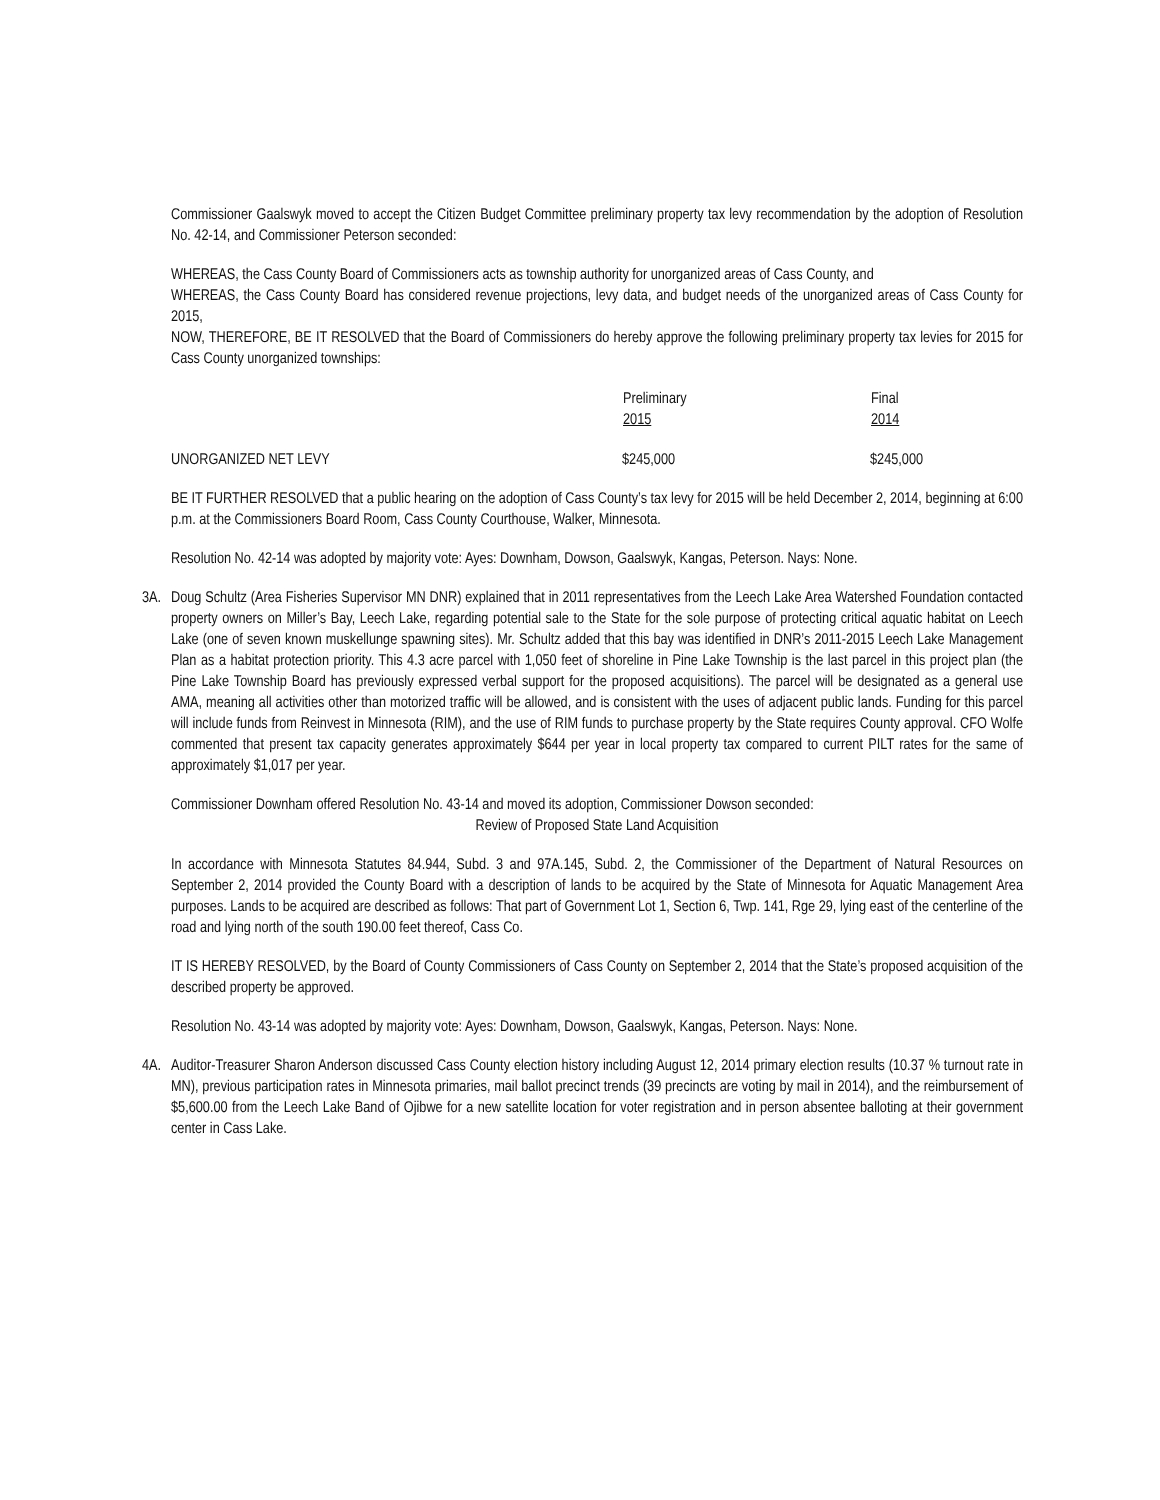Commissioner Gaalswyk moved to accept the Citizen Budget Committee preliminary property tax levy recommendation by the adoption of Resolution No. 42-14, and Commissioner Peterson seconded:
WHEREAS, the Cass County Board of Commissioners acts as township authority for unorganized areas of Cass County, and
WHEREAS, the Cass County Board has considered revenue projections, levy data, and budget needs of the unorganized areas of Cass County for 2015,
NOW, THEREFORE, BE IT RESOLVED that the Board of Commissioners do hereby approve the following preliminary property tax levies for 2015 for Cass County unorganized townships:
| | Preliminary 2015 | Final 2014 |
| --- | --- | --- |
| UNORGANIZED NET LEVY | $245,000 | $245,000 |
BE IT FURTHER RESOLVED that a public hearing on the adoption of Cass County’s tax levy for 2015 will be held December 2, 2014, beginning at 6:00 p.m. at the Commissioners Board Room, Cass County Courthouse, Walker, Minnesota.
Resolution No. 42-14 was adopted by majority vote: Ayes: Downham, Dowson, Gaalswyk, Kangas, Peterson. Nays: None.
3A. Doug Schultz (Area Fisheries Supervisor MN DNR) explained that in 2011 representatives from the Leech Lake Area Watershed Foundation contacted property owners on Miller’s Bay, Leech Lake, regarding potential sale to the State for the sole purpose of protecting critical aquatic habitat on Leech Lake (one of seven known muskellunge spawning sites). Mr. Schultz added that this bay was identified in DNR’s 2011-2015 Leech Lake Management Plan as a habitat protection priority. This 4.3 acre parcel with 1,050 feet of shoreline in Pine Lake Township is the last parcel in this project plan (the Pine Lake Township Board has previously expressed verbal support for the proposed acquisitions). The parcel will be designated as a general use AMA, meaning all activities other than motorized traffic will be allowed, and is consistent with the uses of adjacent public lands. Funding for this parcel will include funds from Reinvest in Minnesota (RIM), and the use of RIM funds to purchase property by the State requires County approval. CFO Wolfe commented that present tax capacity generates approximately $644 per year in local property tax compared to current PILT rates for the same of approximately $1,017 per year.
Commissioner Downham offered Resolution No. 43-14 and moved its adoption, Commissioner Dowson seconded:
Review of Proposed State Land Acquisition
In accordance with Minnesota Statutes 84.944, Subd. 3 and 97A.145, Subd. 2, the Commissioner of the Department of Natural Resources on September 2, 2014 provided the County Board with a description of lands to be acquired by the State of Minnesota for Aquatic Management Area purposes. Lands to be acquired are described as follows: That part of Government Lot 1, Section 6, Twp. 141, Rge 29, lying east of the centerline of the road and lying north of the south 190.00 feet thereof, Cass Co.
IT IS HEREBY RESOLVED, by the Board of County Commissioners of Cass County on September 2, 2014 that the State’s proposed acquisition of the described property be approved.
Resolution No. 43-14 was adopted by majority vote: Ayes: Downham, Dowson, Gaalswyk, Kangas, Peterson. Nays: None.
4A. Auditor-Treasurer Sharon Anderson discussed Cass County election history including August 12, 2014 primary election results (10.37 % turnout rate in MN), previous participation rates in Minnesota primaries, mail ballot precinct trends (39 precincts are voting by mail in 2014), and the reimbursement of $5,600.00 from the Leech Lake Band of Ojibwe for a new satellite location for voter registration and in person absentee balloting at their government center in Cass Lake.